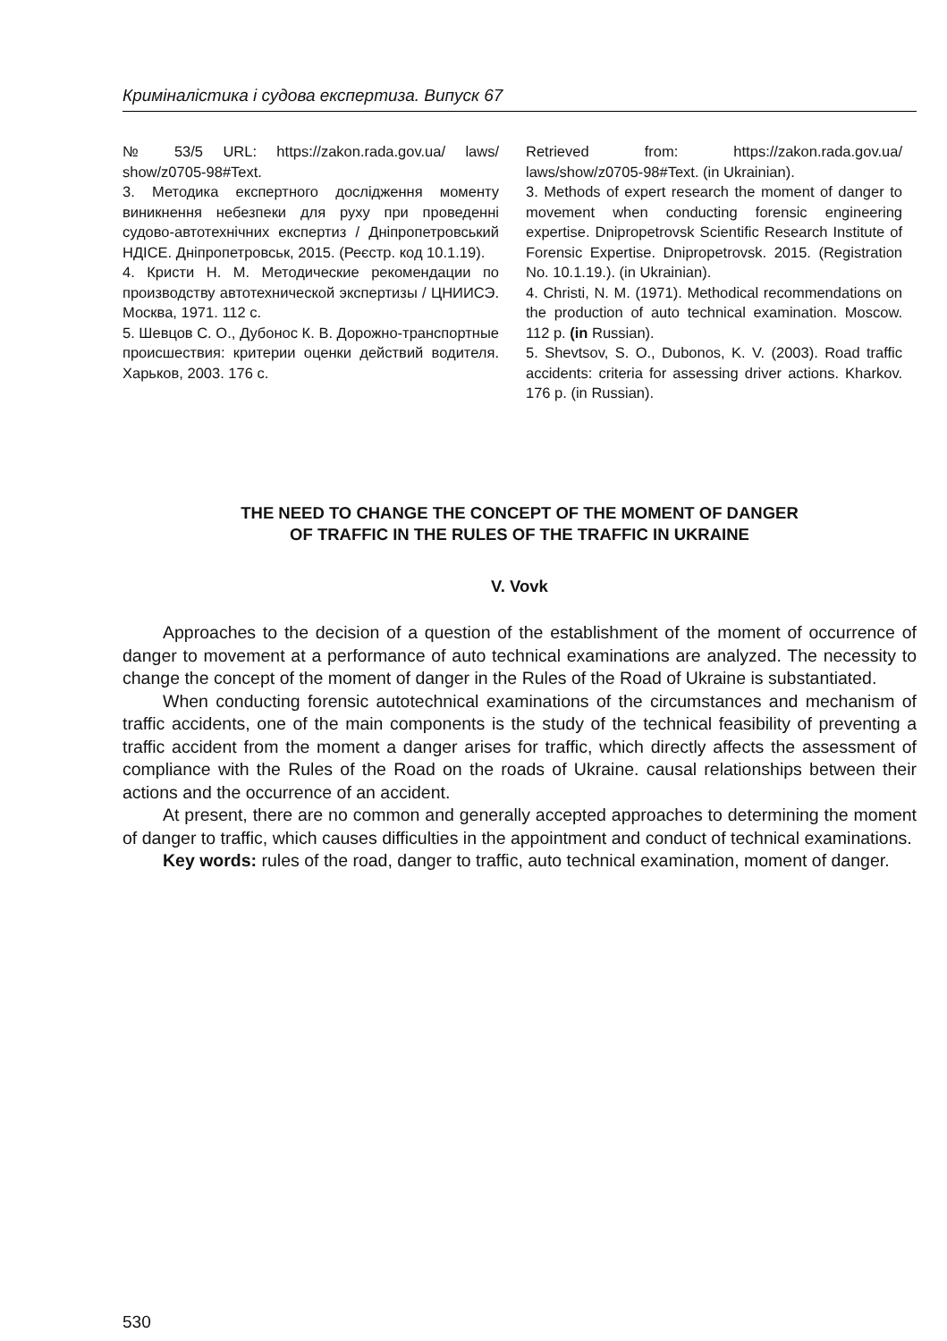Криміналістика і судова експертиза. Випуск 67
№ 53/5 URL: https://zakon.rada.gov.ua/ laws/ show/z0705-98#Text.
3. Методика експертного дослідження моменту виникнення небезпеки для руху при проведенні судово-автотехнічних експертиз / Дніпропетровський НДІСЕ. Дніпропетровськ, 2015. (Реєстр. код 10.1.19).
4. Кристи Н. М. Методические рекомендации по производству автотехнической экспертизы / ЦНИИСЭ. Москва, 1971. 112 с.
5. Шевцов С. О., Дубонос К. В. Дорожно-транспортные происшествия: критерии оценки действий водителя. Харьков, 2003. 176 с.
Retrieved from: https://zakon.rada.gov.ua/ laws/show/z0705-98#Text. (in Ukrainian).
3. Methods of expert research the moment of danger to movement when conducting forensic engineering expertise. Dnipropetrovsk Scientific Research Institute of Forensic Expertise. Dnipropetrovsk. 2015. (Registration No. 10.1.19.). (in Ukrainian).
4. Christi, N. M. (1971). Methodical recommendations on the production of auto technical examination. Moscow. 112 p. (in Russian).
5. Shevtsov, S. O., Dubonos, K. V. (2003). Road traffic accidents: criteria for assessing driver actions. Kharkov. 176 p. (in Russian).
THE NEED TO CHANGE THE CONCEPT OF THE MOMENT OF DANGER
OF TRAFFIC IN THE RULES OF THE TRAFFIC IN UKRAINE
V. Vovk
Approaches to the decision of a question of the establishment of the moment of occurrence of danger to movement at a performance of auto technical examinations are analyzed. The necessity to change the concept of the moment of danger in the Rules of the Road of Ukraine is substantiated.
When conducting forensic autotechnical examinations of the circumstances and mechanism of traffic accidents, one of the main components is the study of the technical feasibility of preventing a traffic accident from the moment a danger arises for traffic, which directly affects the assessment of compliance with the Rules of the Road on the roads of Ukraine. causal relationships between their actions and the occurrence of an accident.
At present, there are no common and generally accepted approaches to determining the moment of danger to traffic, which causes difficulties in the appointment and conduct of technical examinations.
Key words: rules of the road, danger to traffic, auto technical examination, moment of danger.
530